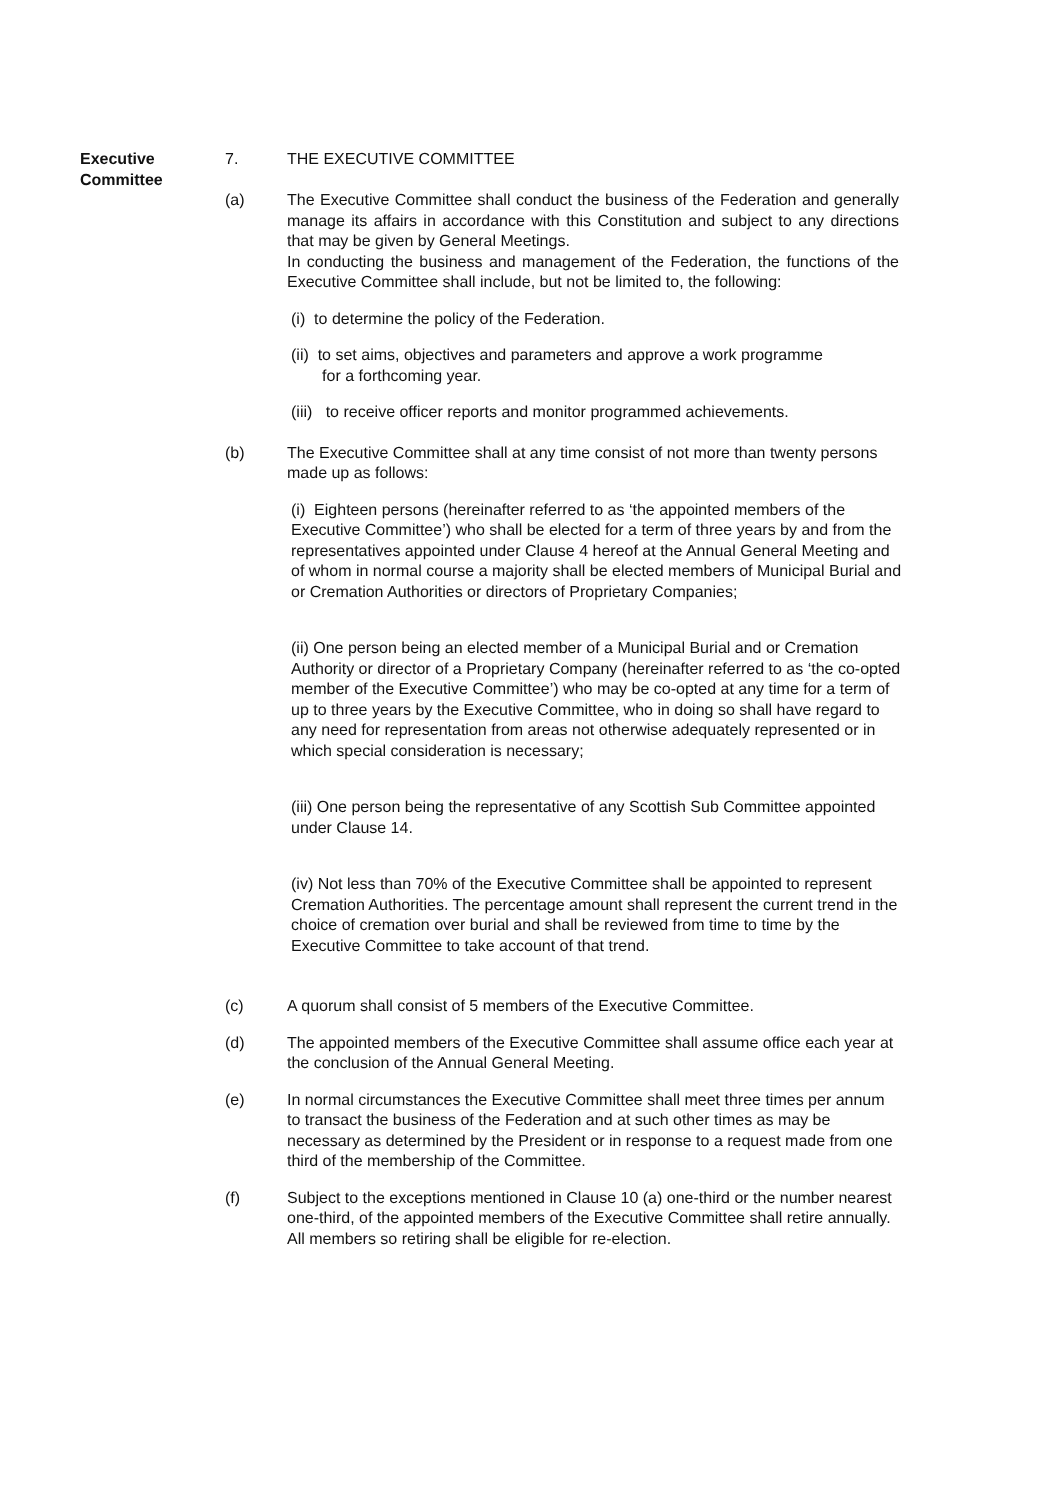Executive
Committee
7. THE EXECUTIVE COMMITTEE
(a) The Executive Committee shall conduct the business of the Federation and generally manage its affairs in accordance with this Constitution and subject to any directions that may be given by General Meetings.
In conducting the business and management of the Federation, the functions of the Executive Committee shall include, but not be limited to, the following:
(i) to determine the policy of the Federation.
(ii) to set aims, objectives and parameters and approve a work programme
for a forthcoming year.
(iii) to receive officer reports and monitor programmed achievements.
(b) The Executive Committee shall at any time consist of not more than twenty persons made up as follows:
(i) Eighteen persons (hereinafter referred to as ‘the appointed members of the Executive Committee’) who shall be elected for a term of three years by and from the representatives appointed under Clause 4 hereof at the Annual General Meeting and of whom in normal course a majority shall be elected members of Municipal Burial and or Cremation Authorities or directors of Proprietary Companies;
(ii) One person being an elected member of a Municipal Burial and or Cremation Authority or director of a Proprietary Company (hereinafter referred to as ‘the co-opted member of the Executive Committee’) who may be co-opted at any time for a term of up to three years by the Executive Committee, who in doing so shall have regard to any need for representation from areas not otherwise adequately represented or in which special consideration is necessary;
(iii) One person being the representative of any Scottish Sub Committee appointed under Clause 14.
(iv) Not less than 70% of the Executive Committee shall be appointed to represent Cremation Authorities. The percentage amount shall represent the current trend in the choice of cremation over burial and shall be reviewed from time to time by the Executive Committee to take account of that trend.
(c) A quorum shall consist of 5 members of the Executive Committee.
(d) The appointed members of the Executive Committee shall assume office each year at the conclusion of the Annual General Meeting.
(e) In normal circumstances the Executive Committee shall meet three times per annum to transact the business of the Federation and at such other times as may be necessary as determined by the President or in response to a request made from one third of the membership of the Committee.
(f) Subject to the exceptions mentioned in Clause 10 (a) one-third or the number nearest one-third, of the appointed members of the Executive Committee shall retire annually. All members so retiring shall be eligible for re-election.